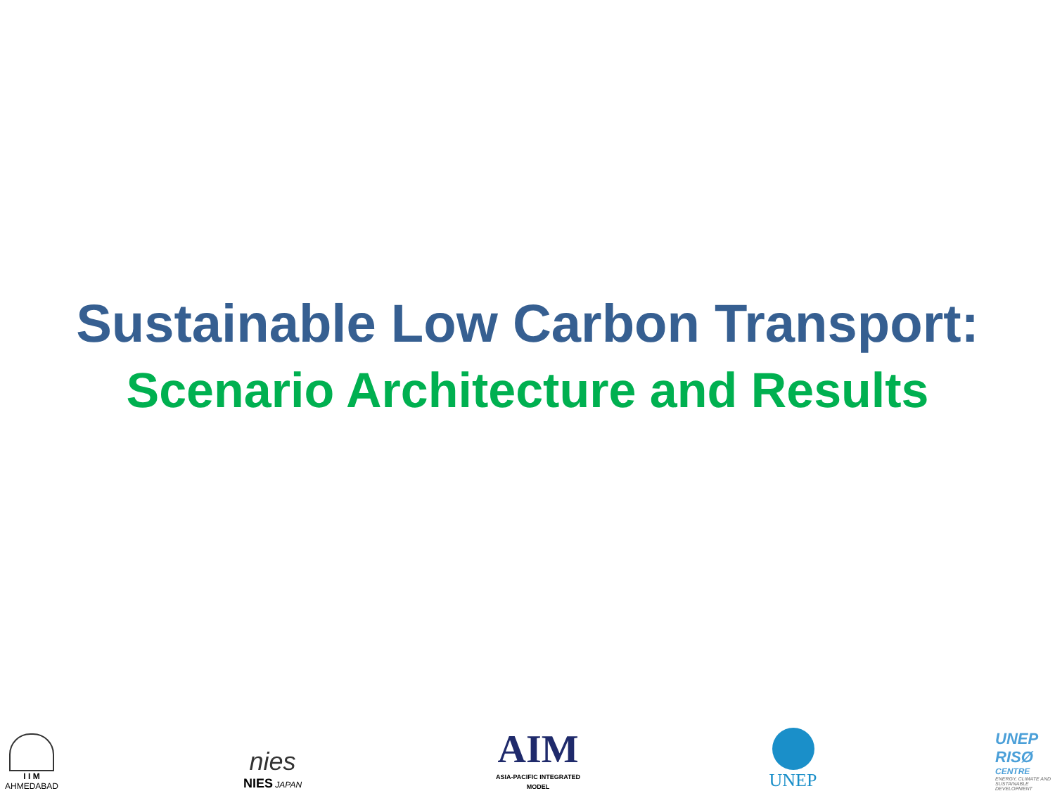Sustainable Low Carbon Transport:
Scenario Architecture and Results
I I M
AHMEDABAD
nies
NIES JAPAN
AIM
ASIA-PACIFIC INTEGRATED MODEL
UNEP
UNEP
RISØ
CENTRE
ENERGY, CLIMATE AND SUSTAINABLE DEVELOPMENT